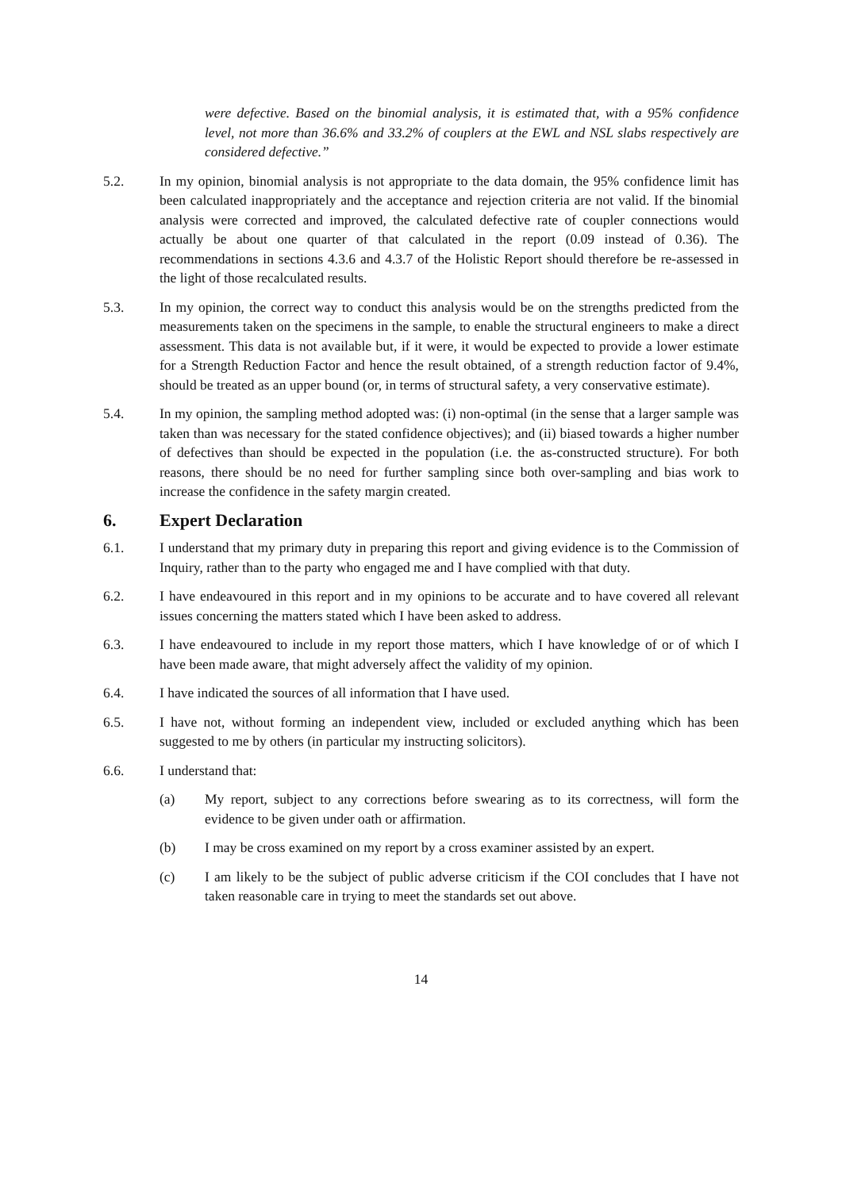were defective. Based on the binomial analysis, it is estimated that, with a 95% confidence level, not more than 36.6% and 33.2% of couplers at the EWL and NSL slabs respectively are considered defective.”
5.2. In my opinion, binomial analysis is not appropriate to the data domain, the 95% confidence limit has been calculated inappropriately and the acceptance and rejection criteria are not valid. If the binomial analysis were corrected and improved, the calculated defective rate of coupler connections would actually be about one quarter of that calculated in the report (0.09 instead of 0.36). The recommendations in sections 4.3.6 and 4.3.7 of the Holistic Report should therefore be re-assessed in the light of those recalculated results.
5.3. In my opinion, the correct way to conduct this analysis would be on the strengths predicted from the measurements taken on the specimens in the sample, to enable the structural engineers to make a direct assessment. This data is not available but, if it were, it would be expected to provide a lower estimate for a Strength Reduction Factor and hence the result obtained, of a strength reduction factor of 9.4%, should be treated as an upper bound (or, in terms of structural safety, a very conservative estimate).
5.4. In my opinion, the sampling method adopted was: (i) non-optimal (in the sense that a larger sample was taken than was necessary for the stated confidence objectives); and (ii) biased towards a higher number of defectives than should be expected in the population (i.e. the as-constructed structure). For both reasons, there should be no need for further sampling since both over-sampling and bias work to increase the confidence in the safety margin created.
6. Expert Declaration
6.1. I understand that my primary duty in preparing this report and giving evidence is to the Commission of Inquiry, rather than to the party who engaged me and I have complied with that duty.
6.2. I have endeavoured in this report and in my opinions to be accurate and to have covered all relevant issues concerning the matters stated which I have been asked to address.
6.3. I have endeavoured to include in my report those matters, which I have knowledge of or of which I have been made aware, that might adversely affect the validity of my opinion.
6.4. I have indicated the sources of all information that I have used.
6.5. I have not, without forming an independent view, included or excluded anything which has been suggested to me by others (in particular my instructing solicitors).
6.6. I understand that:
(a) My report, subject to any corrections before swearing as to its correctness, will form the evidence to be given under oath or affirmation.
(b) I may be cross examined on my report by a cross examiner assisted by an expert.
(c) I am likely to be the subject of public adverse criticism if the COI concludes that I have not taken reasonable care in trying to meet the standards set out above.
14